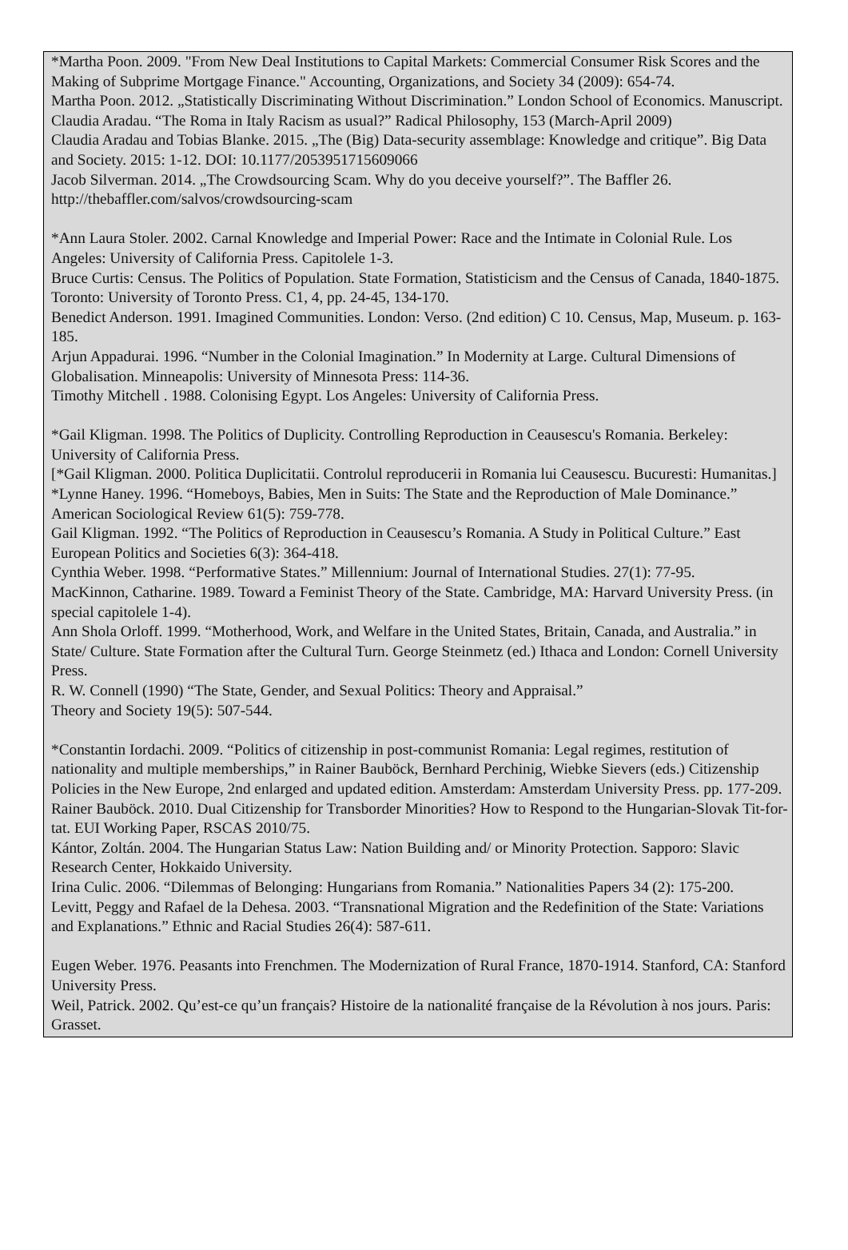*Martha Poon. 2009. "From New Deal Institutions to Capital Markets: Commercial Consumer Risk Scores and the Making of Subprime Mortgage Finance." Accounting, Organizations, and Society 34 (2009): 654-74.
Martha Poon. 2012. „Statistically Discriminating Without Discrimination.” London School of Economics. Manuscript.
Claudia Aradau. “The Roma in Italy Racism as usual?” Radical Philosophy, 153 (March-April 2009)
Claudia Aradau and Tobias Blanke. 2015. „The (Big) Data-security assemblage: Knowledge and critique”. Big Data and Society. 2015: 1-12. DOI: 10.1177/2053951715609066
Jacob Silverman. 2014. „The Crowdsourcing Scam. Why do you deceive yourself?”. The Baffler 26. http://thebaffler.com/salvos/crowdsourcing-scam
*Ann Laura Stoler. 2002. Carnal Knowledge and Imperial Power: Race and the Intimate in Colonial Rule. Los Angeles: University of California Press. Capitolele 1-3.
Bruce Curtis: Census. The Politics of Population. State Formation, Statisticism and the Census of Canada, 1840-1875. Toronto: University of Toronto Press. C1, 4, pp. 24-45, 134-170.
Benedict Anderson. 1991. Imagined Communities. London: Verso. (2nd edition) C 10. Census, Map, Museum. p. 163-185.
Arjun Appadurai. 1996. “Number in the Colonial Imagination.” In Modernity at Large. Cultural Dimensions of Globalisation. Minneapolis: University of Minnesota Press: 114-36.
Timothy Mitchell . 1988. Colonising Egypt. Los Angeles: University of California Press.
*Gail Kligman. 1998. The Politics of Duplicity. Controlling Reproduction in Ceausescu's Romania. Berkeley: University of California Press.
[*Gail Kligman. 2000. Politica Duplicitatii. Controlul reproducerii in Romania lui Ceausescu. Bucuresti: Humanitas.]
*Lynne Haney. 1996. “Homeboys, Babies, Men in Suits: The State and the Reproduction of Male Dominance.” American Sociological Review 61(5): 759-778.
Gail Kligman. 1992. “The Politics of Reproduction in Ceausescu’s Romania. A Study in Political Culture.” East European Politics and Societies 6(3): 364-418.
Cynthia Weber. 1998. “Performative States.” Millennium: Journal of International Studies. 27(1): 77-95.
MacKinnon, Catharine. 1989. Toward a Feminist Theory of the State. Cambridge, MA: Harvard University Press. (in special capitolele 1-4).
Ann Shola Orloff. 1999. “Motherhood, Work, and Welfare in the United States, Britain, Canada, and Australia.” in State/ Culture. State Formation after the Cultural Turn. George Steinmetz (ed.) Ithaca and London: Cornell University Press.
R. W. Connell (1990) “The State, Gender, and Sexual Politics: Theory and Appraisal.”
Theory and Society 19(5): 507-544.
*Constantin Iordachi. 2009. “Politics of citizenship in post-communist Romania: Legal regimes, restitution of nationality and multiple memberships,” in Rainer Bauböck, Bernhard Perchinig, Wiebke Sievers (eds.) Citizenship Policies in the New Europe, 2nd enlarged and updated edition. Amsterdam: Amsterdam University Press. pp. 177-209.
Rainer Bauböck. 2010. Dual Citizenship for Transborder Minorities? How to Respond to the Hungarian-Slovak Tit-for-tat. EUI Working Paper, RSCAS 2010/75.
Kántor, Zoltán. 2004. The Hungarian Status Law: Nation Building and/ or Minority Protection. Sapporo: Slavic Research Center, Hokkaido University.
Irina Culic. 2006. “Dilemmas of Belonging: Hungarians from Romania.” Nationalities Papers 34 (2): 175-200.
Levitt, Peggy and Rafael de la Dehesa. 2003. “Transnational Migration and the Redefinition of the State: Variations and Explanations.” Ethnic and Racial Studies 26(4): 587-611.
Eugen Weber. 1976. Peasants into Frenchmen. The Modernization of Rural France, 1870-1914. Stanford, CA: Stanford University Press.
Weil, Patrick. 2002. Qu’est-ce qu’un français? Histoire de la nationalité française de la Révolution à nos jours. Paris: Grasset.